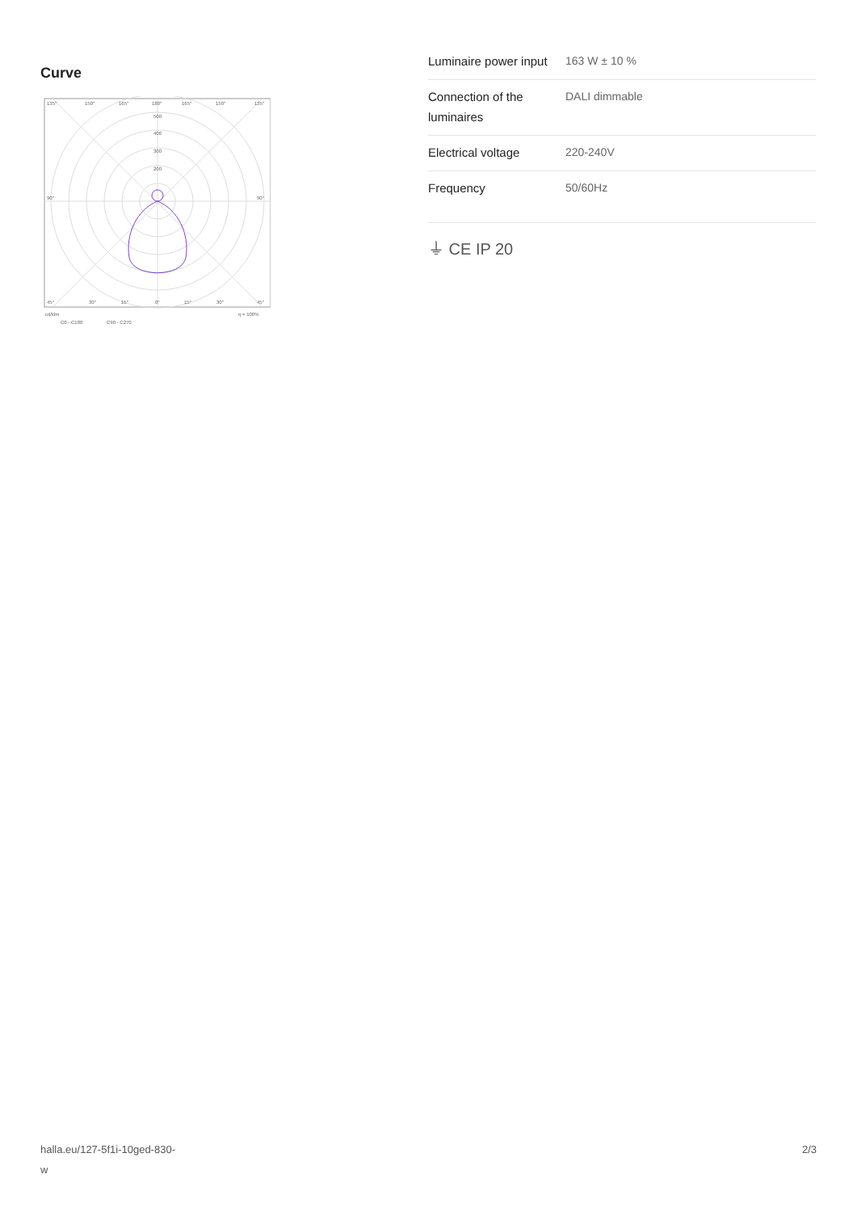Curve
135°
150°
165°
180°
165°
150°
135°
500
400
300
200
90°
90°
45°
30°
15°
0°
15°
30°
45°
cd/klm
η = 100%
C0 - C180
C90 - C270
| Luminaire power input | 163 W ± 10 % |
| Connection of the luminaires | DALI dimmable |
| Electrical voltage | 220-240V |
| Frequency | 50/60Hz |
⏚ CE IP 20
halla.eu/127-5f1i-10ged-830-
w 2/3